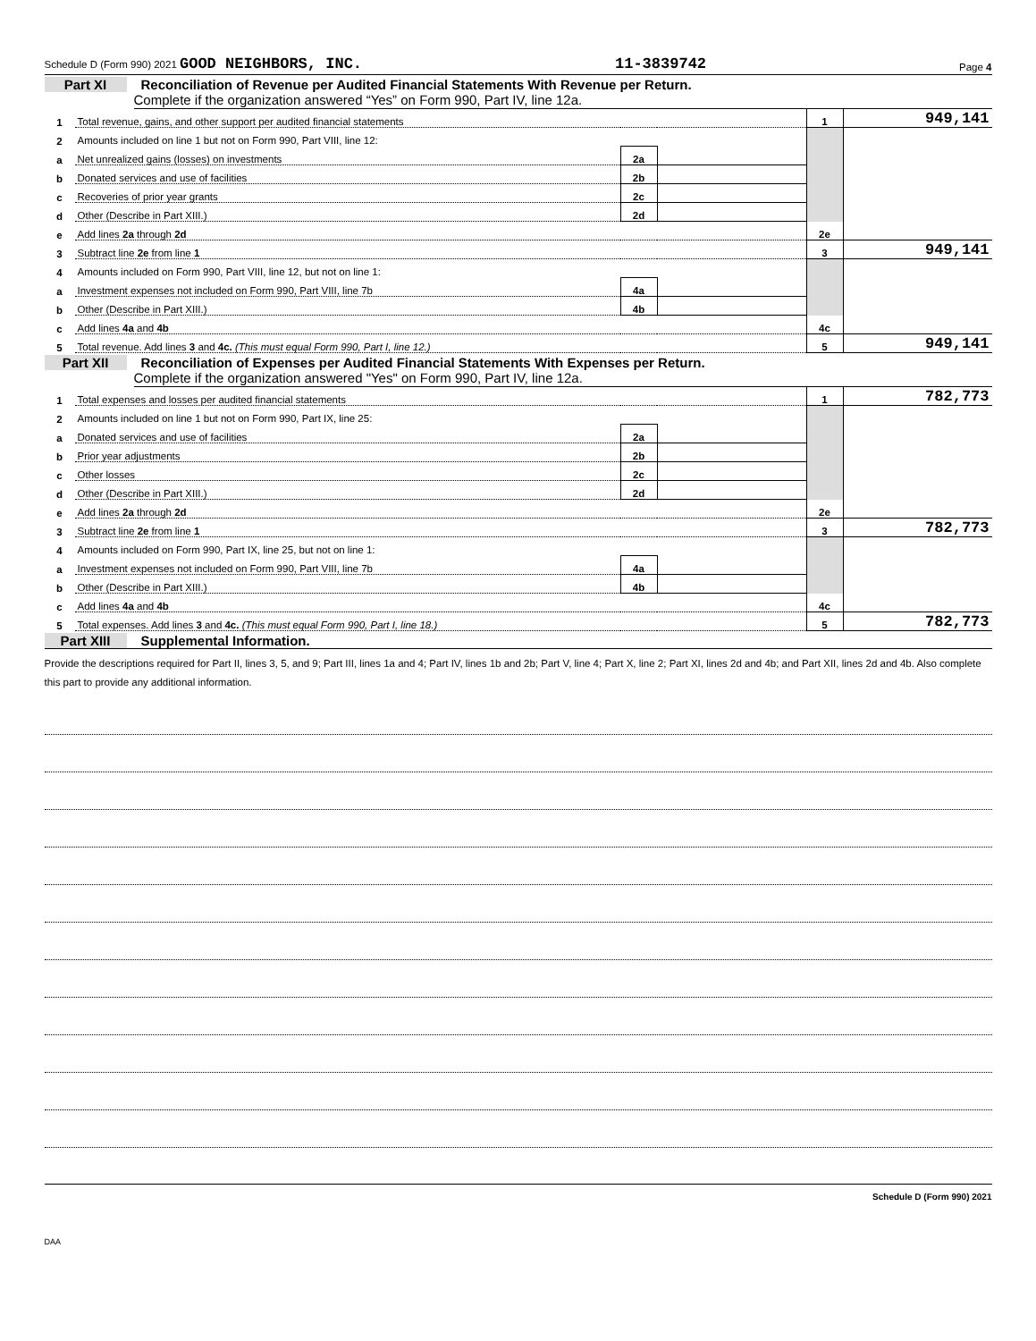Schedule D (Form 990) 2021 GOOD NEIGHBORS, INC. 11-3839742 Page 4
Part XI Reconciliation of Revenue per Audited Financial Statements With Revenue per Return.
Complete if the organization answered “Yes” on Form 990, Part IV, line 12a.
| 1 | Total revenue, gains, and other support per audited financial statements | | | 1 | 949,141 |
| 2 | Amounts included on line 1 but not on Form 990, Part VIII, line 12: | | | | |
| a | Net unrealized gains (losses) on investments | 2a | | | |
| b | Donated services and use of facilities | 2b | | | |
| c | Recoveries of prior year grants | 2c | | | |
| d | Other (Describe in Part XIII.) | 2d | | | |
| e | Add lines 2a through 2d | | | 2e | |
| 3 | Subtract line 2e from line 1 | | | 3 | 949,141 |
| 4 | Amounts included on Form 990, Part VIII, line 12, but not on line 1: | | | | |
| a | Investment expenses not included on Form 990, Part VIII, line 7b | 4a | | | |
| b | Other (Describe in Part XIII.) | 4b | | | |
| c | Add lines 4a and 4b | | | 4c | |
| 5 | Total revenue. Add lines 3 and 4c. (This must equal Form 990, Part I, line 12.) | | | 5 | 949,141 |
Part XII Reconciliation of Expenses per Audited Financial Statements With Expenses per Return.
Complete if the organization answered "Yes" on Form 990, Part IV, line 12a.
| 1 | Total expenses and losses per audited financial statements | | | 1 | 782,773 |
| 2 | Amounts included on line 1 but not on Form 990, Part IX, line 25: | | | | |
| a | Donated services and use of facilities | 2a | | | |
| b | Prior year adjustments | 2b | | | |
| c | Other losses | 2c | | | |
| d | Other (Describe in Part XIII.) | 2d | | | |
| e | Add lines 2a through 2d | | | 2e | |
| 3 | Subtract line 2e from line 1 | | | 3 | 782,773 |
| 4 | Amounts included on Form 990, Part IX, line 25, but not on line 1: | | | | |
| a | Investment expenses not included on Form 990, Part VIII, line 7b | 4a | | | |
| b | Other (Describe in Part XIII.) | 4b | | | |
| c | Add lines 4a and 4b | | | 4c | |
| 5 | Total expenses. Add lines 3 and 4c. (This must equal Form 990, Part I, line 18.) | | | 5 | 782,773 |
Part XIII Supplemental Information.
Provide the descriptions required for Part II, lines 3, 5, and 9; Part III, lines 1a and 4; Part IV, lines 1b and 2b; Part V, line 4; Part X, line 2; Part XI, lines 2d and 4b; and Part XII, lines 2d and 4b. Also complete this part to provide any additional information.
Schedule D (Form 990) 2021
DAA